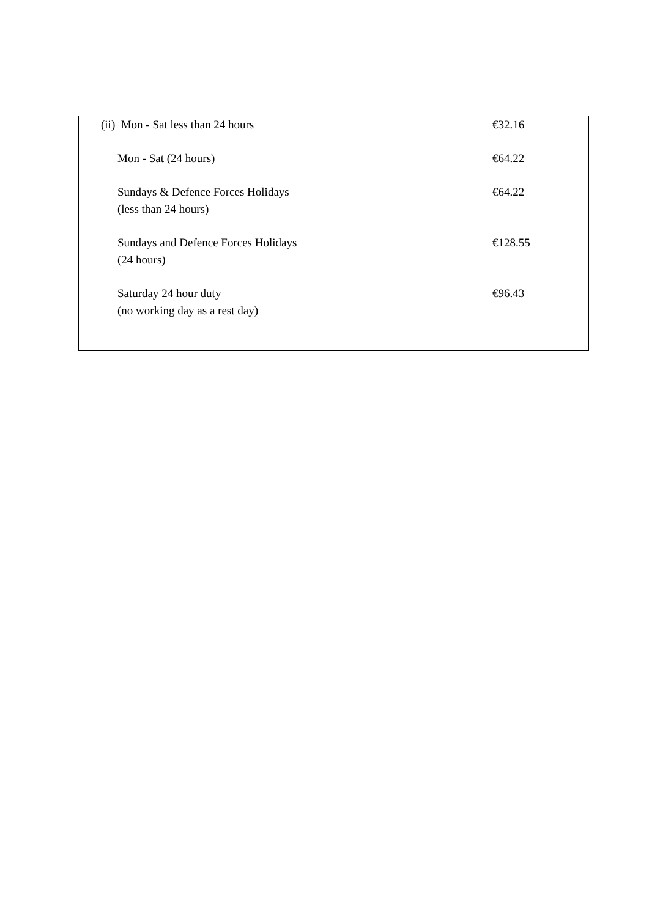| (ii) Mon - Sat less than 24 hours | €32.16 |
| Mon - Sat (24 hours) | €64.22 |
| Sundays & Defence Forces Holidays (less than 24 hours) | €64.22 |
| Sundays and Defence Forces Holidays (24 hours) | €128.55 |
| Saturday 24 hour duty (no working day as a rest day) | €96.43 |